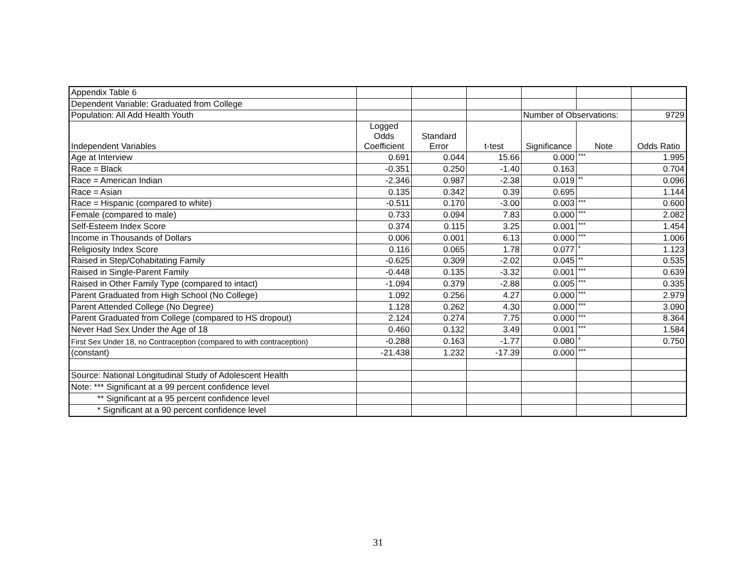| Appendix Table 6 | | | | | | |
| Dependent Variable: Graduated from College | | | | | | |
| Population: All Add Health Youth | | | | Number of Observations: | | 9729 |
| Independent Variables | Logged Odds Coefficient | Standard Error | t-test | Significance | Note | Odds Ratio |
| Age at Interview | 0.691 | 0.044 | 15.66 | 0.000 | *** | 1.995 |
| Race = Black | -0.351 | 0.250 | -1.40 | 0.163 | | 0.704 |
| Race = American Indian | -2.346 | 0.987 | -2.38 | 0.019 | ** | 0.096 |
| Race = Asian | 0.135 | 0.342 | 0.39 | 0.695 | | 1.144 |
| Race = Hispanic (compared to white) | -0.511 | 0.170 | -3.00 | 0.003 | *** | 0.600 |
| Female (compared to male) | 0.733 | 0.094 | 7.83 | 0.000 | *** | 2.082 |
| Self-Esteem Index Score | 0.374 | 0.115 | 3.25 | 0.001 | *** | 1.454 |
| Income in Thousands of Dollars | 0.006 | 0.001 | 6.13 | 0.000 | *** | 1.006 |
| Religiosity Index Score | 0.116 | 0.065 | 1.78 | 0.077 | * | 1.123 |
| Raised in Step/Cohabitating Family | -0.625 | 0.309 | -2.02 | 0.045 | ** | 0.535 |
| Raised in Single-Parent Family | -0.448 | 0.135 | -3.32 | 0.001 | *** | 0.639 |
| Raised in Other Family Type (compared to intact) | -1.094 | 0.379 | -2.88 | 0.005 | *** | 0.335 |
| Parent Graduated from High School (No College) | 1.092 | 0.256 | 4.27 | 0.000 | *** | 2.979 |
| Parent Attended College (No Degree) | 1.128 | 0.262 | 4.30 | 0.000 | *** | 3.090 |
| Parent Graduated from College (compared to HS dropout) | 2.124 | 0.274 | 7.75 | 0.000 | *** | 8.364 |
| Never Had Sex Under the Age of 18 | 0.460 | 0.132 | 3.49 | 0.001 | *** | 1.584 |
| First Sex Under 18, no Contraception (compared to with contraception) | -0.288 | 0.163 | -1.77 | 0.080 | * | 0.750 |
| (constant) | -21.438 | 1.232 | -17.39 | 0.000 | *** | |
| Source: National Longitudinal Study of Adolescent Health | | | | | | |
| Note: *** Significant at a 99 percent confidence level | | | | | | |
| ** Significant at a 95 percent confidence level | | | | | | |
| * Significant at a 90 percent confidence level | | | | | | |
31